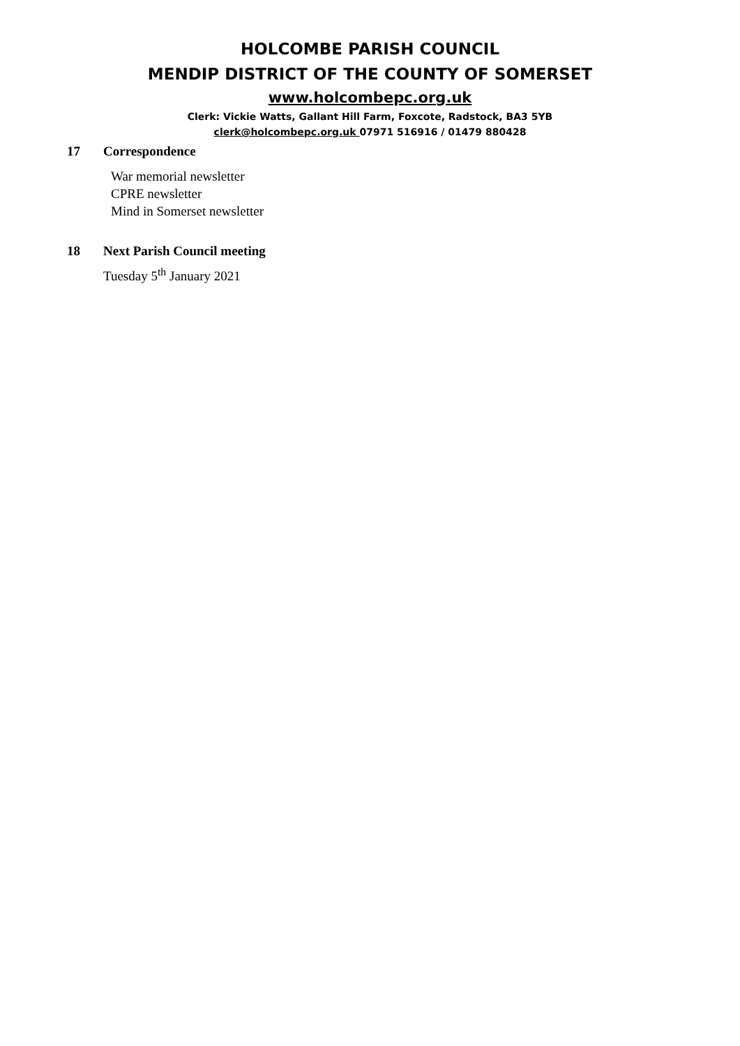HOLCOMBE PARISH COUNCIL
MENDIP DISTRICT OF THE COUNTY OF SOMERSET
www.holcombepc.org.uk
Clerk: Vickie Watts, Gallant Hill Farm, Foxcote, Radstock, BA3 5YB
clerk@holcombepc.org.uk 07971 516916 / 01479 880428
17 Correspondence
War memorial newsletter
CPRE newsletter
Mind in Somerset newsletter
18 Next Parish Council meeting
Tuesday 5<sup>th</sup> January 2021